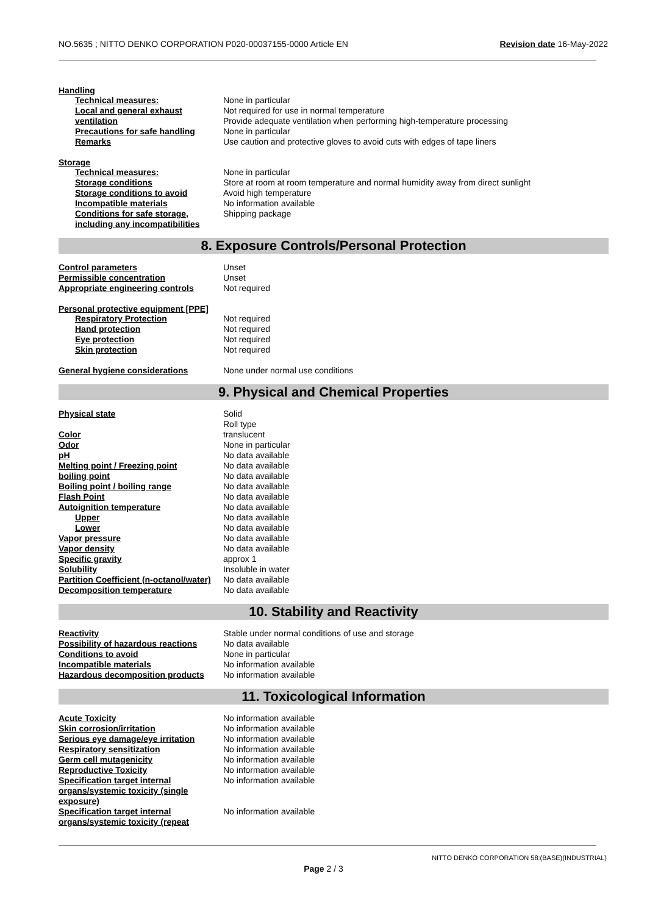NO.5635 ; NITTO DENKO CORPORATION P020-00037155-0000 Article EN Revision date 16-May-2022
Handling
| Technical measures: | None in particular |
| Local and general exhaust ventilation | Not required for use in normal temperature Provide adequate ventilation when performing high-temperature processing |
| Precautions for safe handling | None in particular |
| Remarks | Use caution and protective gloves to avoid cuts with edges of tape liners |
Storage
| Technical measures: | None in particular |
| Storage conditions | Store at room at room temperature and normal humidity away from direct sunlight |
| Storage conditions to avoid | Avoid high temperature |
| Incompatible materials | No information available |
| Conditions for safe storage, including any incompatibilities | Shipping package |
8. Exposure Controls/Personal Protection
| Control parameters | Unset |
| Permissible concentration | Unset |
| Appropriate engineering controls | Not required |
Personal protective equipment [PPE]
| Respiratory Protection | Not required |
| Hand protection | Not required |
| Eye protection | Not required |
| Skin protection | Not required |
| General hygiene considerations | None under normal use conditions |
9. Physical and Chemical Properties
| Physical state | Solid Roll type |
| Color | translucent |
| Odor | None in particular |
| pH | No data available |
| Melting point / Freezing point | No data available |
| boiling point | No data available |
| Boiling point / boiling range | No data available |
| Flash Point | No data available |
| Autoignition temperature | No data available |
| Upper | No data available |
| Lower | No data available |
| Vapor pressure | No data available |
| Vapor density | No data available |
| Specific gravity | approx 1 |
| Solubility | Insoluble in water |
| Partition Coefficient (n-octanol/water) | No data available |
| Decomposition temperature | No data available |
10. Stability and Reactivity
| Reactivity | Stable under normal conditions of use and storage |
| Possibility of hazardous reactions | No data available |
| Conditions to avoid | None in particular |
| Incompatible materials | No information available |
| Hazardous decomposition products | No information available |
11. Toxicological Information
| Acute Toxicity | No information available |
| Skin corrosion/irritation | No information available |
| Serious eye damage/eye irritation | No information available |
| Respiratory sensitization | No information available |
| Germ cell mutagenicity | No information available |
| Reproductive Toxicity | No information available |
| Specification target internal organs/systemic toxicity (single exposure) | No information available |
| Specification target internal organs/systemic toxicity (repeat | No information available |
NITTO DENKO CORPORATION 58:(BASE)(INDUSTRIAL)
Page 2 / 3